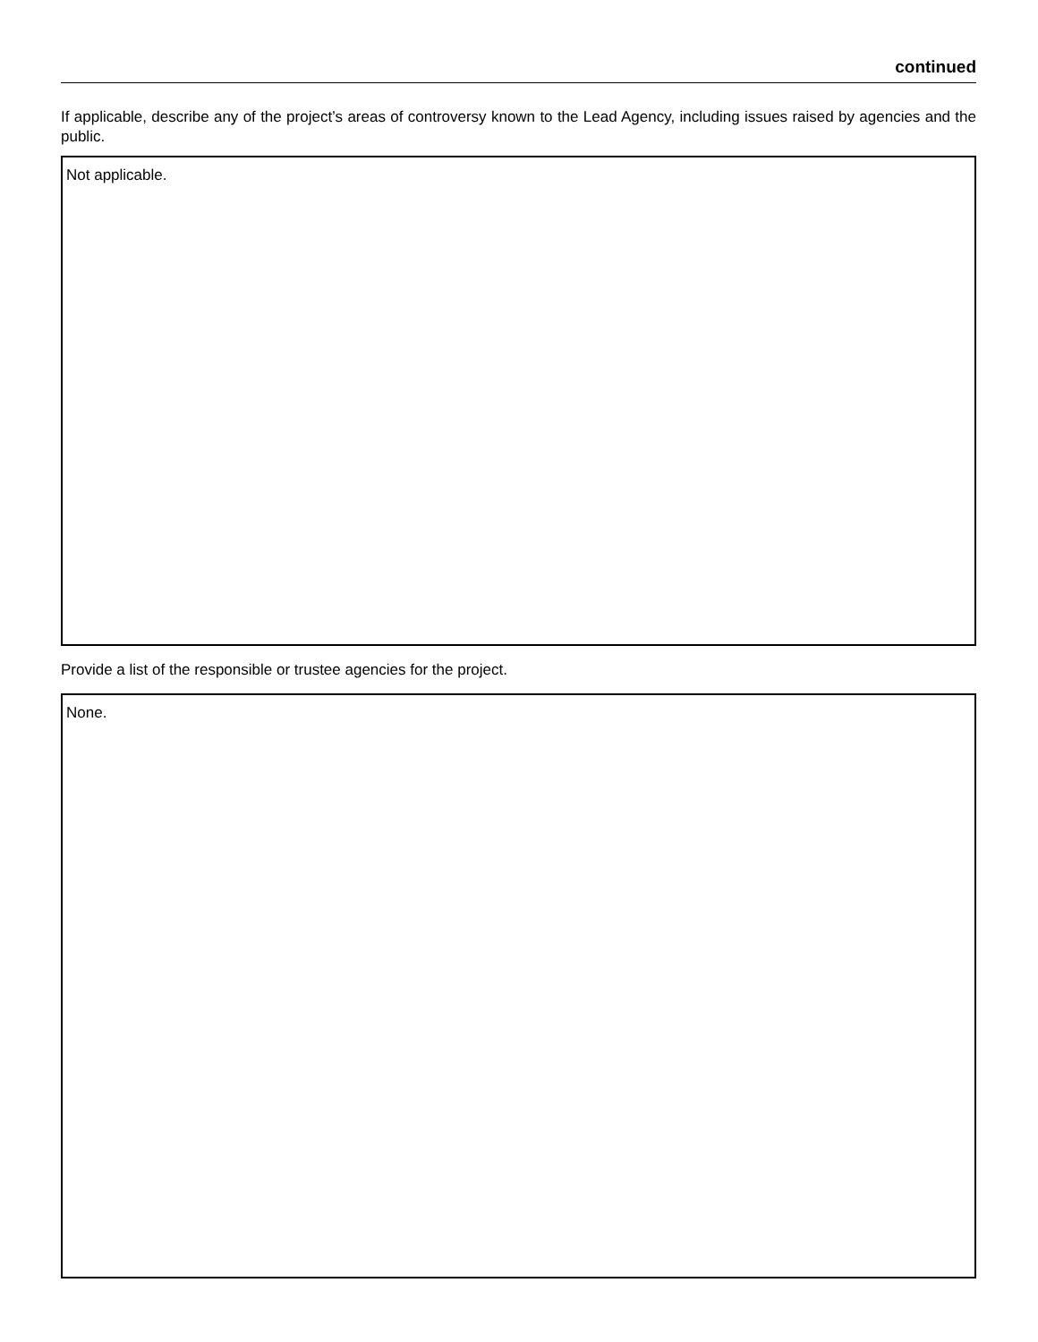continued
If applicable, describe any of the project’s areas of controversy known to the Lead Agency, including issues raised by agencies and the public.
Not applicable.
Provide a list of the responsible or trustee agencies for the project.
None.